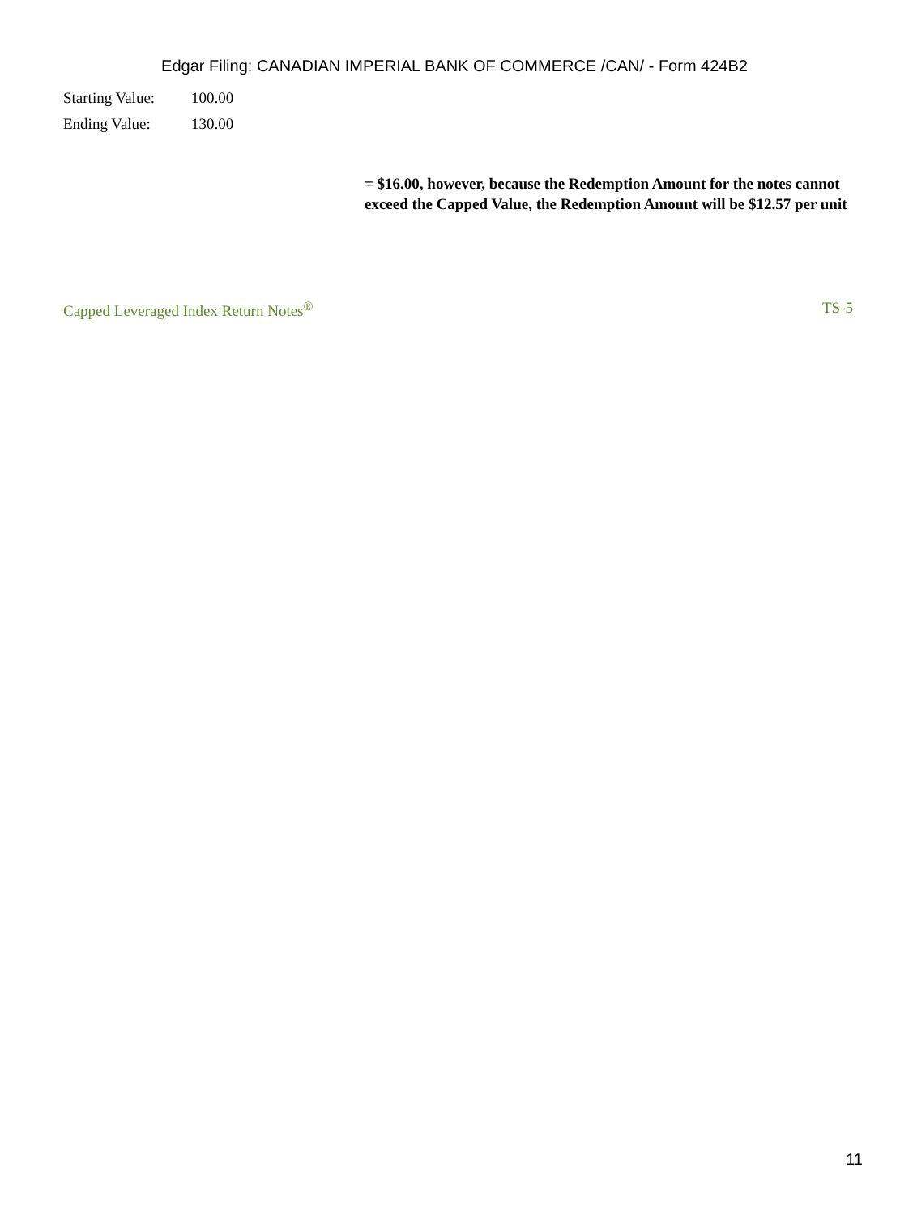Edgar Filing: CANADIAN IMPERIAL BANK OF COMMERCE /CAN/ - Form 424B2
| Starting Value: | 100.00 |
| Ending Value: | 130.00 |
= $16.00, however, because the Redemption Amount for the notes cannot exceed the Capped Value, the Redemption Amount will be $12.57 per unit
Capped Leveraged Index Return Notes<sup>®</sup> TS-5
11